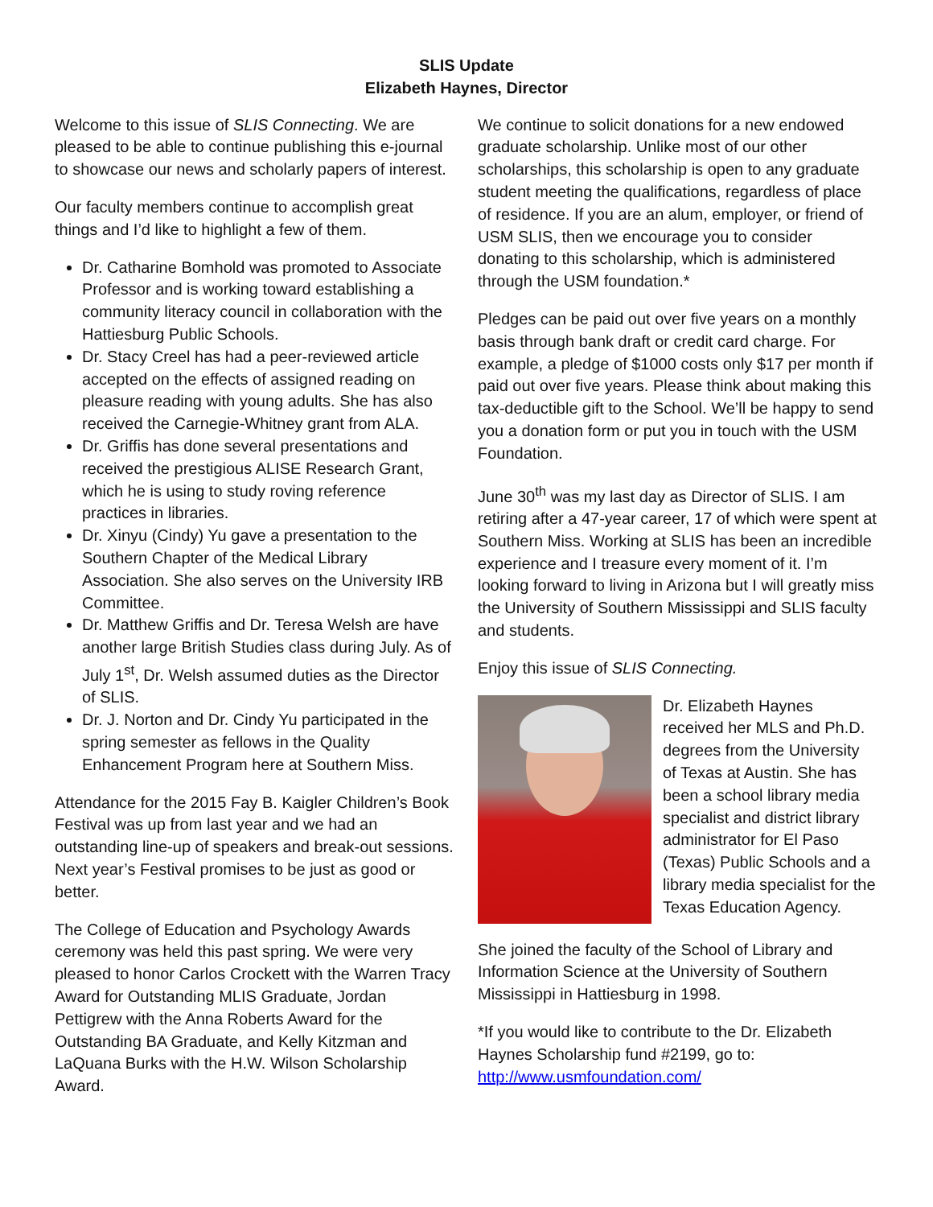SLIS Update
Elizabeth Haynes, Director
Welcome to this issue of SLIS Connecting. We are pleased to be able to continue publishing this e-journal to showcase our news and scholarly papers of interest.
Our faculty members continue to accomplish great things and I’d like to highlight a few of them.
Dr. Catharine Bomhold was promoted to Associate Professor and is working toward establishing a community literacy council in collaboration with the Hattiesburg Public Schools.
Dr. Stacy Creel has had a peer-reviewed article accepted on the effects of assigned reading on pleasure reading with young adults. She has also received the Carnegie-Whitney grant from ALA.
Dr. Griffis has done several presentations and received the prestigious ALISE Research Grant, which he is using to study roving reference practices in libraries.
Dr. Xinyu (Cindy) Yu gave a presentation to the Southern Chapter of the Medical Library Association. She also serves on the University IRB Committee.
Dr. Matthew Griffis and Dr. Teresa Welsh are have another large British Studies class during July. As of July 1<sup>st</sup>, Dr. Welsh assumed duties as the Director of SLIS.
Dr. J. Norton and Dr. Cindy Yu participated in the spring semester as fellows in the Quality Enhancement Program here at Southern Miss.
Attendance for the 2015 Fay B. Kaigler Children’s Book Festival was up from last year and we had an outstanding line-up of speakers and break-out sessions. Next year’s Festival promises to be just as good or better.
The College of Education and Psychology Awards ceremony was held this past spring. We were very pleased to honor Carlos Crockett with the Warren Tracy Award for Outstanding MLIS Graduate, Jordan Pettigrew with the Anna Roberts Award for the Outstanding BA Graduate, and Kelly Kitzman and LaQuana Burks with the H.W. Wilson Scholarship Award.
We continue to solicit donations for a new endowed graduate scholarship. Unlike most of our other scholarships, this scholarship is open to any graduate student meeting the qualifications, regardless of place of residence. If you are an alum, employer, or friend of USM SLIS, then we encourage you to consider donating to this scholarship, which is administered through the USM foundation.*
Pledges can be paid out over five years on a monthly basis through bank draft or credit card charge. For example, a pledge of $1000 costs only $17 per month if paid out over five years. Please think about making this tax-deductible gift to the School. We’ll be happy to send you a donation form or put you in touch with the USM Foundation.
June 30<sup>th</sup> was my last day as Director of SLIS. I am retiring after a 47-year career, 17 of which were spent at Southern Miss. Working at SLIS has been an incredible experience and I treasure every moment of it. I’m looking forward to living in Arizona but I will greatly miss the University of Southern Mississippi and SLIS faculty and students.
Enjoy this issue of SLIS Connecting.
Dr. Elizabeth Haynes received her MLS and Ph.D. degrees from the University of Texas at Austin. She has been a school library media specialist and district library administrator for El Paso (Texas) Public Schools and a library media specialist for the Texas Education Agency.
She joined the faculty of the School of Library and Information Science at the University of Southern Mississippi in Hattiesburg in 1998.
*If you would like to contribute to the Dr. Elizabeth Haynes Scholarship fund #2199, go to: http://www.usmfoundation.com/